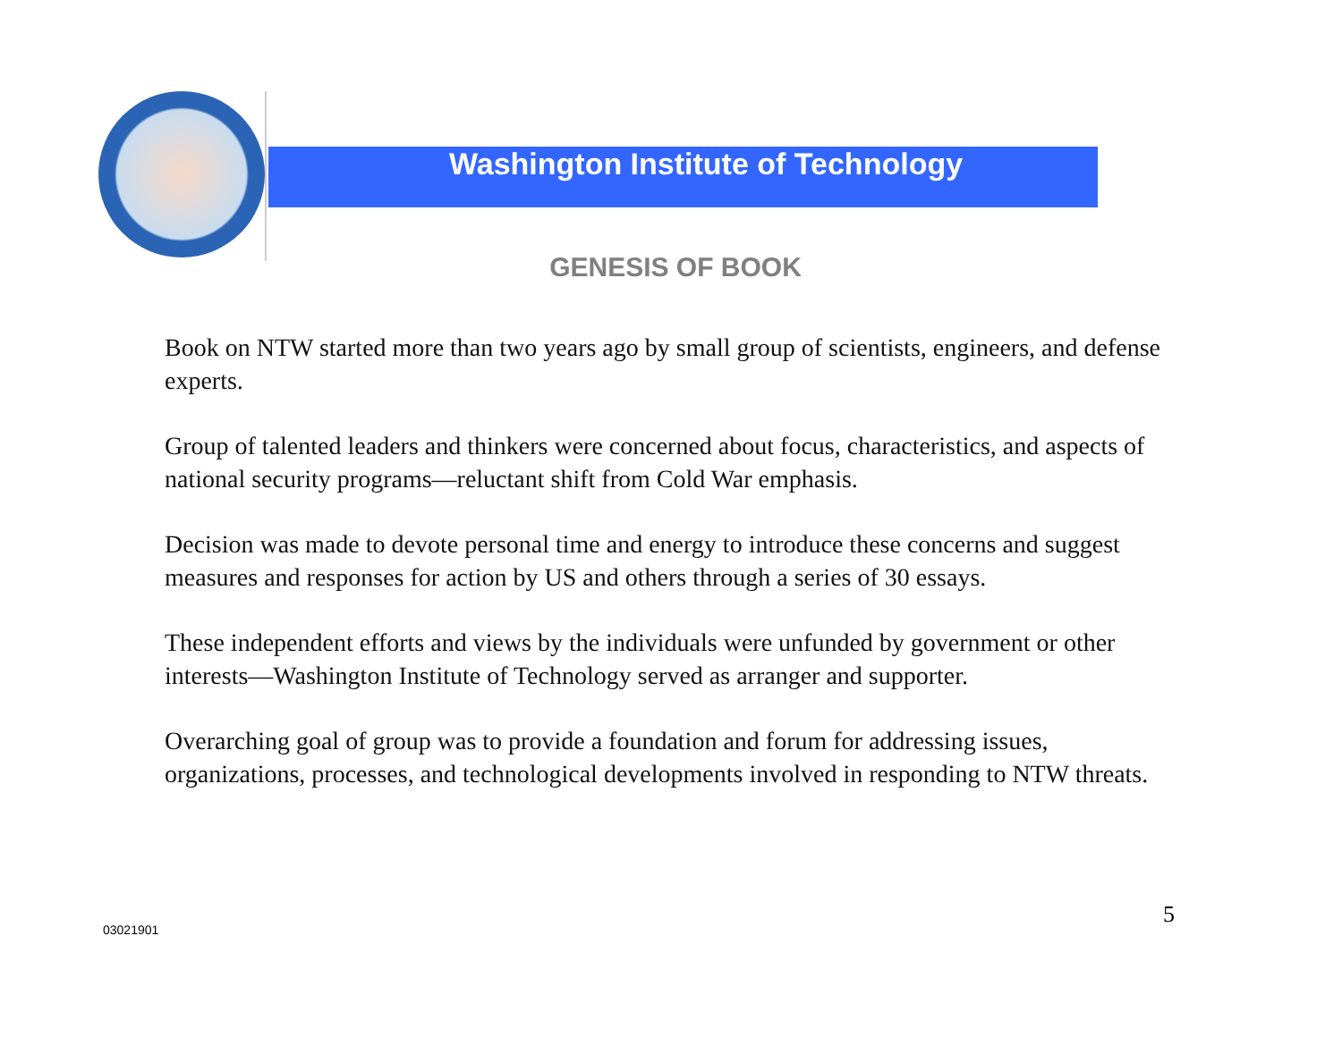Washington Institute of Technology
GENESIS OF BOOK
Book on NTW started more than two years ago by small group of scientists, engineers, and defense experts.
Group of talented leaders and thinkers were concerned about focus, characteristics, and aspects of national security programs—reluctant shift from Cold War emphasis.
Decision was made to devote personal time and energy to introduce these concerns and suggest measures and responses for action by US and others through a series of 30 essays.
These independent efforts and views by the individuals were unfunded by government or other interests—Washington Institute of Technology served as arranger and supporter.
Overarching goal of group was to provide a foundation and forum for addressing issues, organizations, processes, and technological developments involved in responding to NTW threats.
5
03021901